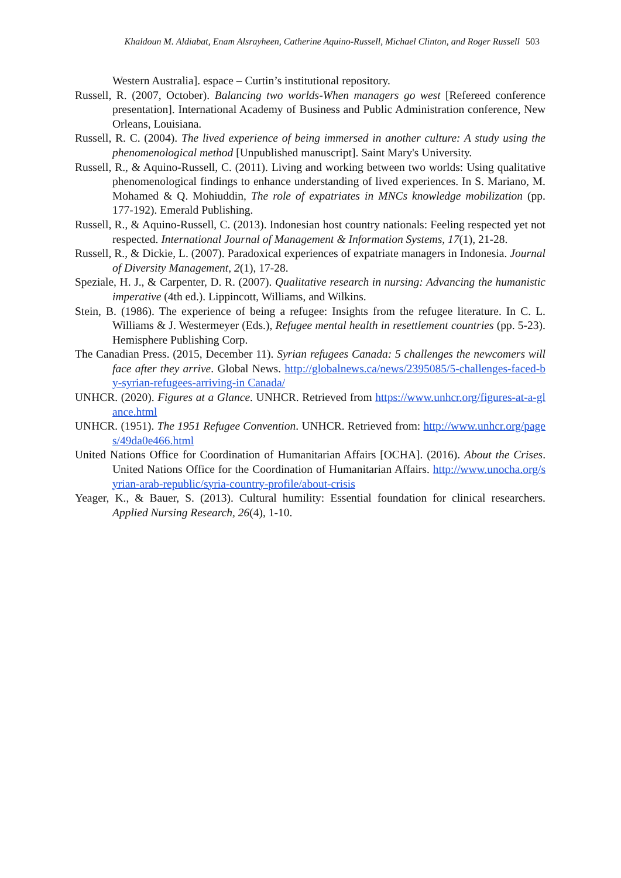Khaldoun M. Aldiabat, Enam Alsrayheen, Catherine Aquino-Russell, Michael Clinton, and Roger Russell 503
Western Australia]. espace – Curtin’s institutional repository.
Russell, R. (2007, October). Balancing two worlds-When managers go west [Refereed conference presentation]. International Academy of Business and Public Administration conference, New Orleans, Louisiana.
Russell, R. C. (2004). The lived experience of being immersed in another culture: A study using the phenomenological method [Unpublished manuscript]. Saint Mary's University.
Russell, R., & Aquino-Russell, C. (2011). Living and working between two worlds: Using qualitative phenomenological findings to enhance understanding of lived experiences. In S. Mariano, M. Mohamed & Q. Mohiuddin, The role of expatriates in MNCs knowledge mobilization (pp. 177-192). Emerald Publishing.
Russell, R., & Aquino-Russell, C. (2013). Indonesian host country nationals: Feeling respected yet not respected. International Journal of Management & Information Systems, 17(1), 21-28.
Russell, R., & Dickie, L. (2007). Paradoxical experiences of expatriate managers in Indonesia. Journal of Diversity Management, 2(1), 17-28.
Speziale, H. J., & Carpenter, D. R. (2007). Qualitative research in nursing: Advancing the humanistic imperative (4th ed.). Lippincott, Williams, and Wilkins.
Stein, B. (1986). The experience of being a refugee: Insights from the refugee literature. In C. L. Williams & J. Westermeyer (Eds.), Refugee mental health in resettlement countries (pp. 5-23). Hemisphere Publishing Corp.
The Canadian Press. (2015, December 11). Syrian refugees Canada: 5 challenges the newcomers will face after they arrive. Global News. http://globalnews.ca/news/2395085/5-challenges-faced-by-syrian-refugees-arriving-in Canada/
UNHCR. (2020). Figures at a Glance. UNHCR. Retrieved from https://www.unhcr.org/figures-at-a-glance.html
UNHCR. (1951). The 1951 Refugee Convention. UNHCR. Retrieved from: http://www.unhcr.org/pages/49da0e466.html
United Nations Office for Coordination of Humanitarian Affairs [OCHA]. (2016). About the Crises. United Nations Office for the Coordination of Humanitarian Affairs. http://www.unocha.org/syrian-arab-republic/syria-country-profile/about-crisis
Yeager, K., & Bauer, S. (2013). Cultural humility: Essential foundation for clinical researchers. Applied Nursing Research, 26(4), 1-10.